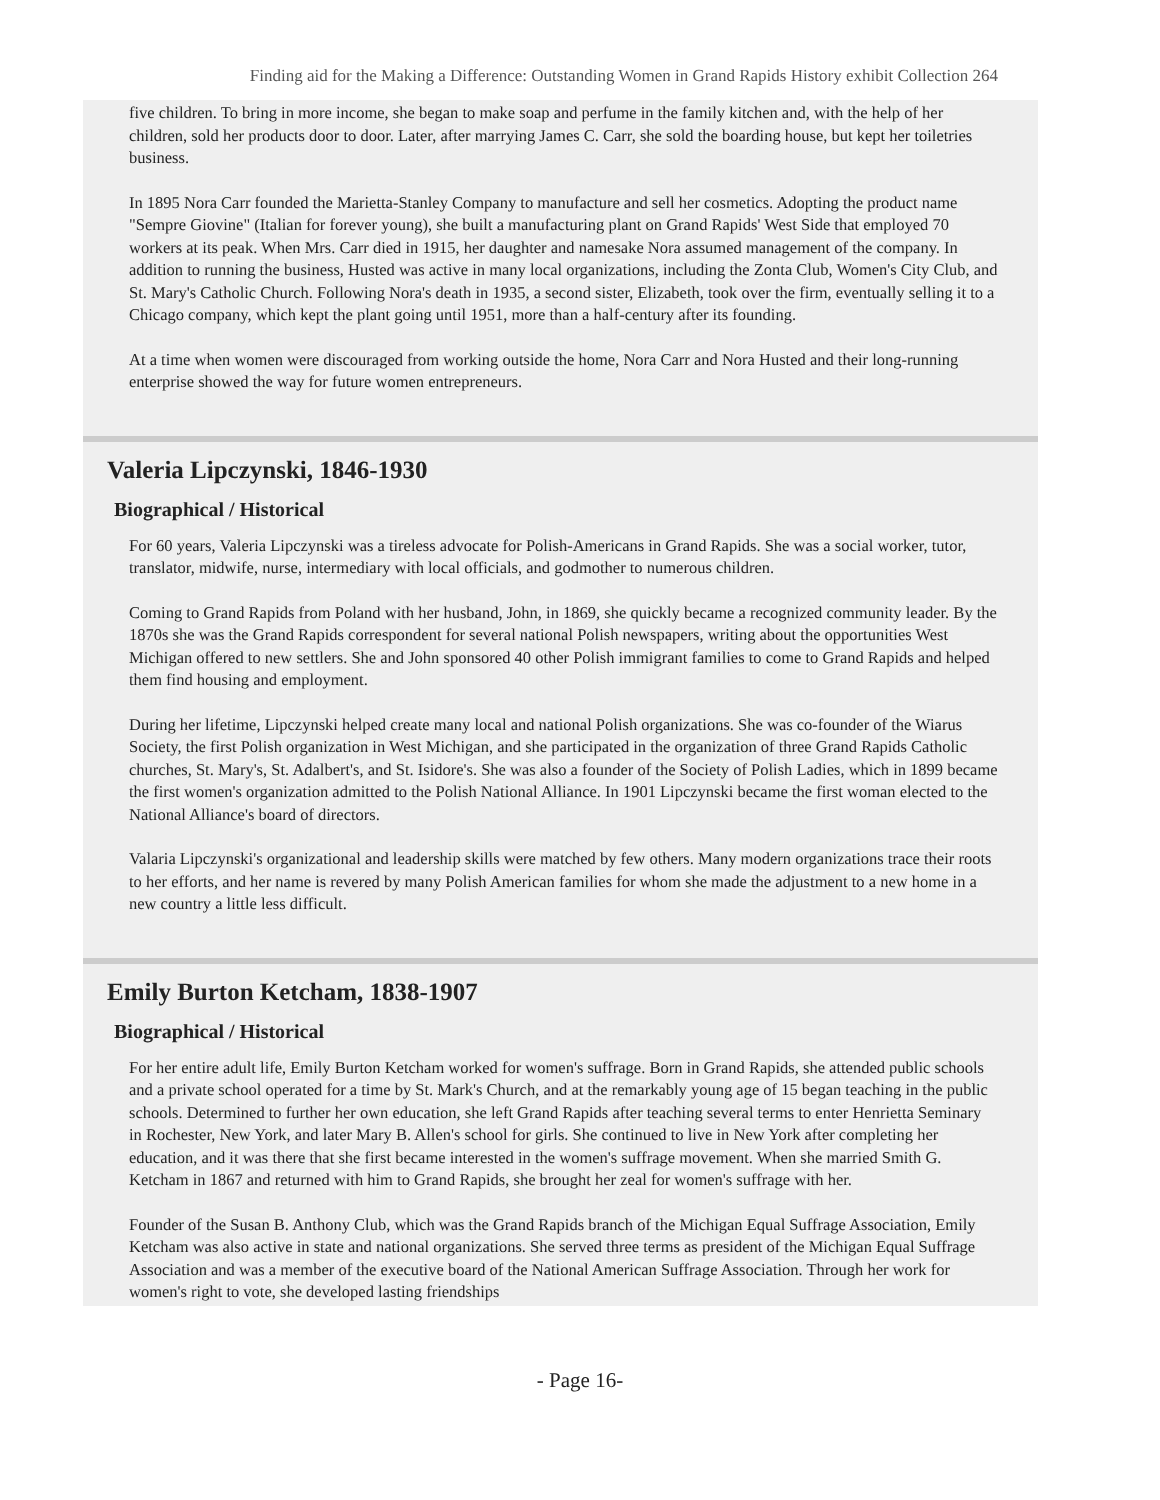Finding aid for the Making a Difference: Outstanding Women in Grand Rapids History exhibit Collection 264
five children. To bring in more income, she began to make soap and perfume in the family kitchen and, with the help of her children, sold her products door to door. Later, after marrying James C. Carr, she sold the boarding house, but kept her toiletries business.
In 1895 Nora Carr founded the Marietta-Stanley Company to manufacture and sell her cosmetics. Adopting the product name "Sempre Giovine" (Italian for forever young), she built a manufacturing plant on Grand Rapids' West Side that employed 70 workers at its peak. When Mrs. Carr died in 1915, her daughter and namesake Nora assumed management of the company. In addition to running the business, Husted was active in many local organizations, including the Zonta Club, Women's City Club, and St. Mary's Catholic Church. Following Nora's death in 1935, a second sister, Elizabeth, took over the firm, eventually selling it to a Chicago company, which kept the plant going until 1951, more than a half-century after its founding.
At a time when women were discouraged from working outside the home, Nora Carr and Nora Husted and their long-running enterprise showed the way for future women entrepreneurs.
Valeria Lipczynski, 1846-1930
Biographical / Historical
For 60 years, Valeria Lipczynski was a tireless advocate for Polish-Americans in Grand Rapids. She was a social worker, tutor, translator, midwife, nurse, intermediary with local officials, and godmother to numerous children.
Coming to Grand Rapids from Poland with her husband, John, in 1869, she quickly became a recognized community leader. By the 1870s she was the Grand Rapids correspondent for several national Polish newspapers, writing about the opportunities West Michigan offered to new settlers. She and John sponsored 40 other Polish immigrant families to come to Grand Rapids and helped them find housing and employment.
During her lifetime, Lipczynski helped create many local and national Polish organizations. She was co-founder of the Wiarus Society, the first Polish organization in West Michigan, and she participated in the organization of three Grand Rapids Catholic churches, St. Mary's, St. Adalbert's, and St. Isidore's. She was also a founder of the Society of Polish Ladies, which in 1899 became the first women's organization admitted to the Polish National Alliance. In 1901 Lipczynski became the first woman elected to the National Alliance's board of directors.
Valaria Lipczynski's organizational and leadership skills were matched by few others. Many modern organizations trace their roots to her efforts, and her name is revered by many Polish American families for whom she made the adjustment to a new home in a new country a little less difficult.
Emily Burton Ketcham, 1838-1907
Biographical / Historical
For her entire adult life, Emily Burton Ketcham worked for women's suffrage. Born in Grand Rapids, she attended public schools and a private school operated for a time by St. Mark's Church, and at the remarkably young age of 15 began teaching in the public schools. Determined to further her own education, she left Grand Rapids after teaching several terms to enter Henrietta Seminary in Rochester, New York, and later Mary B. Allen's school for girls. She continued to live in New York after completing her education, and it was there that she first became interested in the women's suffrage movement. When she married Smith G. Ketcham in 1867 and returned with him to Grand Rapids, she brought her zeal for women's suffrage with her.
Founder of the Susan B. Anthony Club, which was the Grand Rapids branch of the Michigan Equal Suffrage Association, Emily Ketcham was also active in state and national organizations. She served three terms as president of the Michigan Equal Suffrage Association and was a member of the executive board of the National American Suffrage Association. Through her work for women's right to vote, she developed lasting friendships
- Page 16-